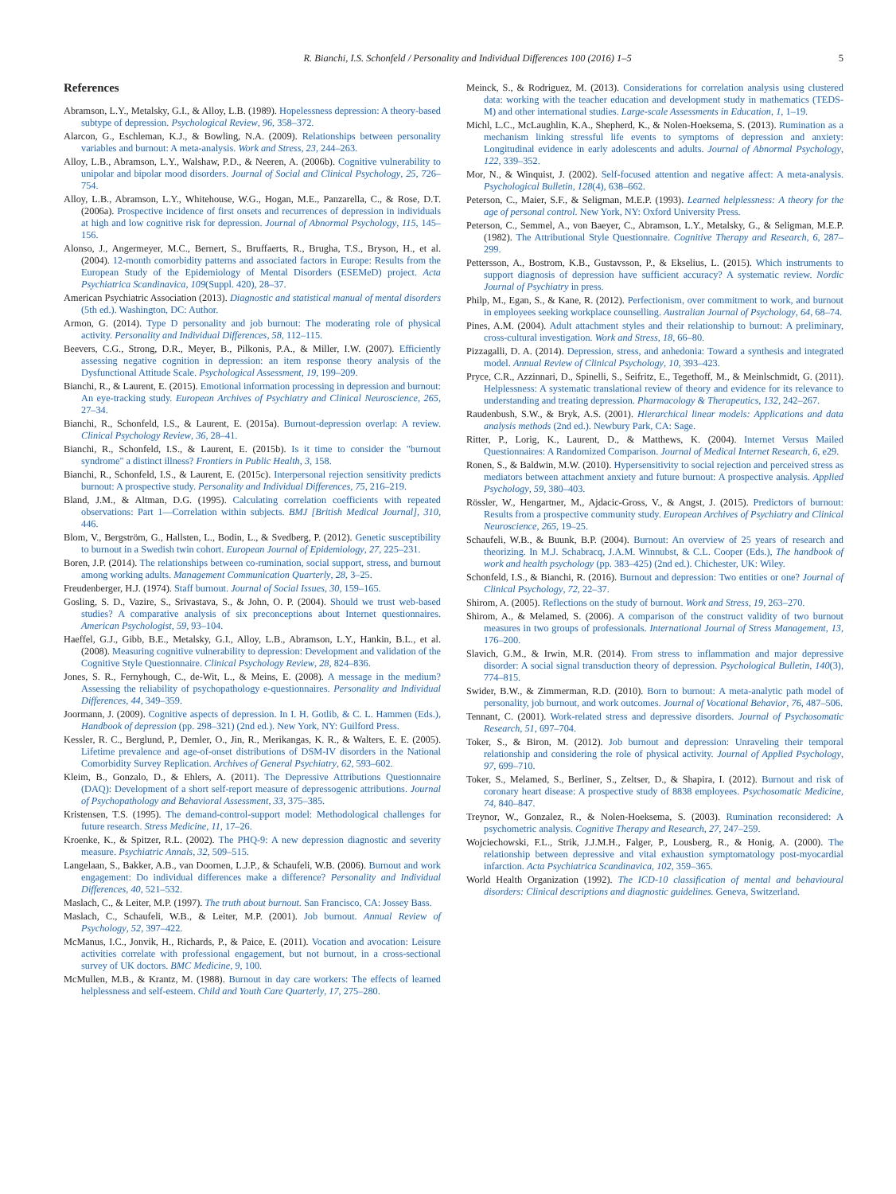R. Bianchi, I.S. Schonfeld / Personality and Individual Differences 100 (2016) 1–5 5
References
Abramson, L.Y., Metalsky, G.I., & Alloy, L.B. (1989). Hopelessness depression: A theory-based subtype of depression. Psychological Review, 96, 358–372.
Alarcon, G., Eschleman, K.J., & Bowling, N.A. (2009). Relationships between personality variables and burnout: A meta-analysis. Work and Stress, 23, 244–263.
Alloy, L.B., Abramson, L.Y., Walshaw, P.D., & Neeren, A. (2006b). Cognitive vulnerability to unipolar and bipolar mood disorders. Journal of Social and Clinical Psychology, 25, 726–754.
Alloy, L.B., Abramson, L.Y., Whitehouse, W.G., Hogan, M.E., Panzarella, C., & Rose, D.T. (2006a). Prospective incidence of first onsets and recurrences of depression in individuals at high and low cognitive risk for depression. Journal of Abnormal Psychology, 115, 145–156.
Alonso, J., Angermeyer, M.C., Bernert, S., Bruffaerts, R., Brugha, T.S., Bryson, H., et al. (2004). 12-month comorbidity patterns and associated factors in Europe: Results from the European Study of the Epidemiology of Mental Disorders (ESEMeD) project. Acta Psychiatrica Scandinavica, 109(Suppl. 420), 28–37.
American Psychiatric Association (2013). Diagnostic and statistical manual of mental disorders (5th ed.). Washington, DC: Author.
Armon, G. (2014). Type D personality and job burnout: The moderating role of physical activity. Personality and Individual Differences, 58, 112–115.
Beevers, C.G., Strong, D.R., Meyer, B., Pilkonis, P.A., & Miller, I.W. (2007). Efficiently assessing negative cognition in depression: an item response theory analysis of the Dysfunctional Attitude Scale. Psychological Assessment, 19, 199–209.
Bianchi, R., & Laurent, E. (2015). Emotional information processing in depression and burnout: An eye-tracking study. European Archives of Psychiatry and Clinical Neuroscience, 265, 27–34.
Bianchi, R., Schonfeld, I.S., & Laurent, E. (2015a). Burnout-depression overlap: A review. Clinical Psychology Review, 36, 28–41.
Bianchi, R., Schonfeld, I.S., & Laurent, E. (2015b). Is it time to consider the "burnout syndrome" a distinct illness? Frontiers in Public Health, 3, 158.
Bianchi, R., Schonfeld, I.S., & Laurent, E. (2015c). Interpersonal rejection sensitivity predicts burnout: A prospective study. Personality and Individual Differences, 75, 216–219.
Bland, J.M., & Altman, D.G. (1995). Calculating correlation coefficients with repeated observations: Part 1—Correlation within subjects. BMJ [British Medical Journal], 310, 446.
Blom, V., Bergström, G., Hallsten, L., Bodin, L., & Svedberg, P. (2012). Genetic susceptibility to burnout in a Swedish twin cohort. European Journal of Epidemiology, 27, 225–231.
Boren, J.P. (2014). The relationships between co-rumination, social support, stress, and burnout among working adults. Management Communication Quarterly, 28, 3–25.
Freudenberger, H.J. (1974). Staff burnout. Journal of Social Issues, 30, 159–165.
Gosling, S. D., Vazire, S., Srivastava, S., & John, O. P. (2004). Should we trust web-based studies? A comparative analysis of six preconceptions about Internet questionnaires. American Psychologist, 59, 93–104.
Haeffel, G.J., Gibb, B.E., Metalsky, G.I., Alloy, L.B., Abramson, L.Y., Hankin, B.L., et al. (2008). Measuring cognitive vulnerability to depression: Development and validation of the Cognitive Style Questionnaire. Clinical Psychology Review, 28, 824–836.
Jones, S. R., Fernyhough, C., de-Wit, L., & Meins, E. (2008). A message in the medium? Assessing the reliability of psychopathology e-questionnaires. Personality and Individual Differences, 44, 349–359.
Joormann, J. (2009). Cognitive aspects of depression. In I. H. Gotlib, & C. L. Hammen (Eds.), Handbook of depression (pp. 298–321) (2nd ed.). New York, NY: Guilford Press.
Kessler, R. C., Berglund, P., Demler, O., Jin, R., Merikangas, K. R., & Walters, E. E. (2005). Lifetime prevalence and age-of-onset distributions of DSM-IV disorders in the National Comorbidity Survey Replication. Archives of General Psychiatry, 62, 593–602.
Kleim, B., Gonzalo, D., & Ehlers, A. (2011). The Depressive Attributions Questionnaire (DAQ): Development of a short self-report measure of depressogenic attributions. Journal of Psychopathology and Behavioral Assessment, 33, 375–385.
Kristensen, T.S. (1995). The demand-control-support model: Methodological challenges for future research. Stress Medicine, 11, 17–26.
Kroenke, K., & Spitzer, R.L. (2002). The PHQ-9: A new depression diagnostic and severity measure. Psychiatric Annals, 32, 509–515.
Langelaan, S., Bakker, A.B., van Doornen, L.J.P., & Schaufeli, W.B. (2006). Burnout and work engagement: Do individual differences make a difference? Personality and Individual Differences, 40, 521–532.
Maslach, C., & Leiter, M.P. (1997). The truth about burnout. San Francisco, CA: Jossey Bass.
Maslach, C., Schaufeli, W.B., & Leiter, M.P. (2001). Job burnout. Annual Review of Psychology, 52, 397–422.
McManus, I.C., Jonvik, H., Richards, P., & Paice, E. (2011). Vocation and avocation: Leisure activities correlate with professional engagement, but not burnout, in a cross-sectional survey of UK doctors. BMC Medicine, 9, 100.
McMullen, M.B., & Krantz, M. (1988). Burnout in day care workers: The effects of learned helplessness and self-esteem. Child and Youth Care Quarterly, 17, 275–280.
Meinck, S., & Rodriguez, M. (2013). Considerations for correlation analysis using clustered data: working with the teacher education and development study in mathematics (TEDS-M) and other international studies. Large-scale Assessments in Education, 1, 1–19.
Michl, L.C., McLaughlin, K.A., Shepherd, K., & Nolen-Hoeksema, S. (2013). Rumination as a mechanism linking stressful life events to symptoms of depression and anxiety: Longitudinal evidence in early adolescents and adults. Journal of Abnormal Psychology, 122, 339–352.
Mor, N., & Winquist, J. (2002). Self-focused attention and negative affect: A meta-analysis. Psychological Bulletin, 128(4), 638–662.
Peterson, C., Maier, S.F., & Seligman, M.E.P. (1993). Learned helplessness: A theory for the age of personal control. New York, NY: Oxford University Press.
Peterson, C., Semmel, A., von Baeyer, C., Abramson, L.Y., Metalsky, G., & Seligman, M.E.P. (1982). The Attributional Style Questionnaire. Cognitive Therapy and Research, 6, 287–299.
Pettersson, A., Bostrom, K.B., Gustavsson, P., & Ekselius, L. (2015). Which instruments to support diagnosis of depression have sufficient accuracy? A systematic review. Nordic Journal of Psychiatry in press.
Philp, M., Egan, S., & Kane, R. (2012). Perfectionism, over commitment to work, and burnout in employees seeking workplace counselling. Australian Journal of Psychology, 64, 68–74.
Pines, A.M. (2004). Adult attachment styles and their relationship to burnout: A preliminary, cross-cultural investigation. Work and Stress, 18, 66–80.
Pizzagalli, D. A. (2014). Depression, stress, and anhedonia: Toward a synthesis and integrated model. Annual Review of Clinical Psychology, 10, 393–423.
Pryce, C.R., Azzinnari, D., Spinelli, S., Seifritz, E., Tegethoff, M., & Meinlschmidt, G. (2011). Helplessness: A systematic translational review of theory and evidence for its relevance to understanding and treating depression. Pharmacology & Therapeutics, 132, 242–267.
Raudenbush, S.W., & Bryk, A.S. (2001). Hierarchical linear models: Applications and data analysis methods (2nd ed.). Newbury Park, CA: Sage.
Ritter, P., Lorig, K., Laurent, D., & Matthews, K. (2004). Internet Versus Mailed Questionnaires: A Randomized Comparison. Journal of Medical Internet Research, 6, e29.
Ronen, S., & Baldwin, M.W. (2010). Hypersensitivity to social rejection and perceived stress as mediators between attachment anxiety and future burnout: A prospective analysis. Applied Psychology, 59, 380–403.
Rössler, W., Hengartner, M., Ajdacic-Gross, V., & Angst, J. (2015). Predictors of burnout: Results from a prospective community study. European Archives of Psychiatry and Clinical Neuroscience, 265, 19–25.
Schaufeli, W.B., & Buunk, B.P. (2004). Burnout: An overview of 25 years of research and theorizing. In M.J. Schabracq, J.A.M. Winnubst, & C.L. Cooper (Eds.), The handbook of work and health psychology (pp. 383–425) (2nd ed.). Chichester, UK: Wiley.
Schonfeld, I.S., & Bianchi, R. (2016). Burnout and depression: Two entities or one? Journal of Clinical Psychology, 72, 22–37.
Shirom, A. (2005). Reflections on the study of burnout. Work and Stress, 19, 263–270.
Shirom, A., & Melamed, S. (2006). A comparison of the construct validity of two burnout measures in two groups of professionals. International Journal of Stress Management, 13, 176–200.
Slavich, G.M., & Irwin, M.R. (2014). From stress to inflammation and major depressive disorder: A social signal transduction theory of depression. Psychological Bulletin, 140(3), 774–815.
Swider, B.W., & Zimmerman, R.D. (2010). Born to burnout: A meta-analytic path model of personality, job burnout, and work outcomes. Journal of Vocational Behavior, 76, 487–506.
Tennant, C. (2001). Work-related stress and depressive disorders. Journal of Psychosomatic Research, 51, 697–704.
Toker, S., & Biron, M. (2012). Job burnout and depression: Unraveling their temporal relationship and considering the role of physical activity. Journal of Applied Psychology, 97, 699–710.
Toker, S., Melamed, S., Berliner, S., Zeltser, D., & Shapira, I. (2012). Burnout and risk of coronary heart disease: A prospective study of 8838 employees. Psychosomatic Medicine, 74, 840–847.
Treynor, W., Gonzalez, R., & Nolen-Hoeksema, S. (2003). Rumination reconsidered: A psychometric analysis. Cognitive Therapy and Research, 27, 247–259.
Wojciechowski, F.L., Strik, J.J.M.H., Falger, P., Lousberg, R., & Honig, A. (2000). The relationship between depressive and vital exhaustion symptomatology post-myocardial infarction. Acta Psychiatrica Scandinavica, 102, 359–365.
World Health Organization (1992). The ICD-10 classification of mental and behavioural disorders: Clinical descriptions and diagnostic guidelines. Geneva, Switzerland.